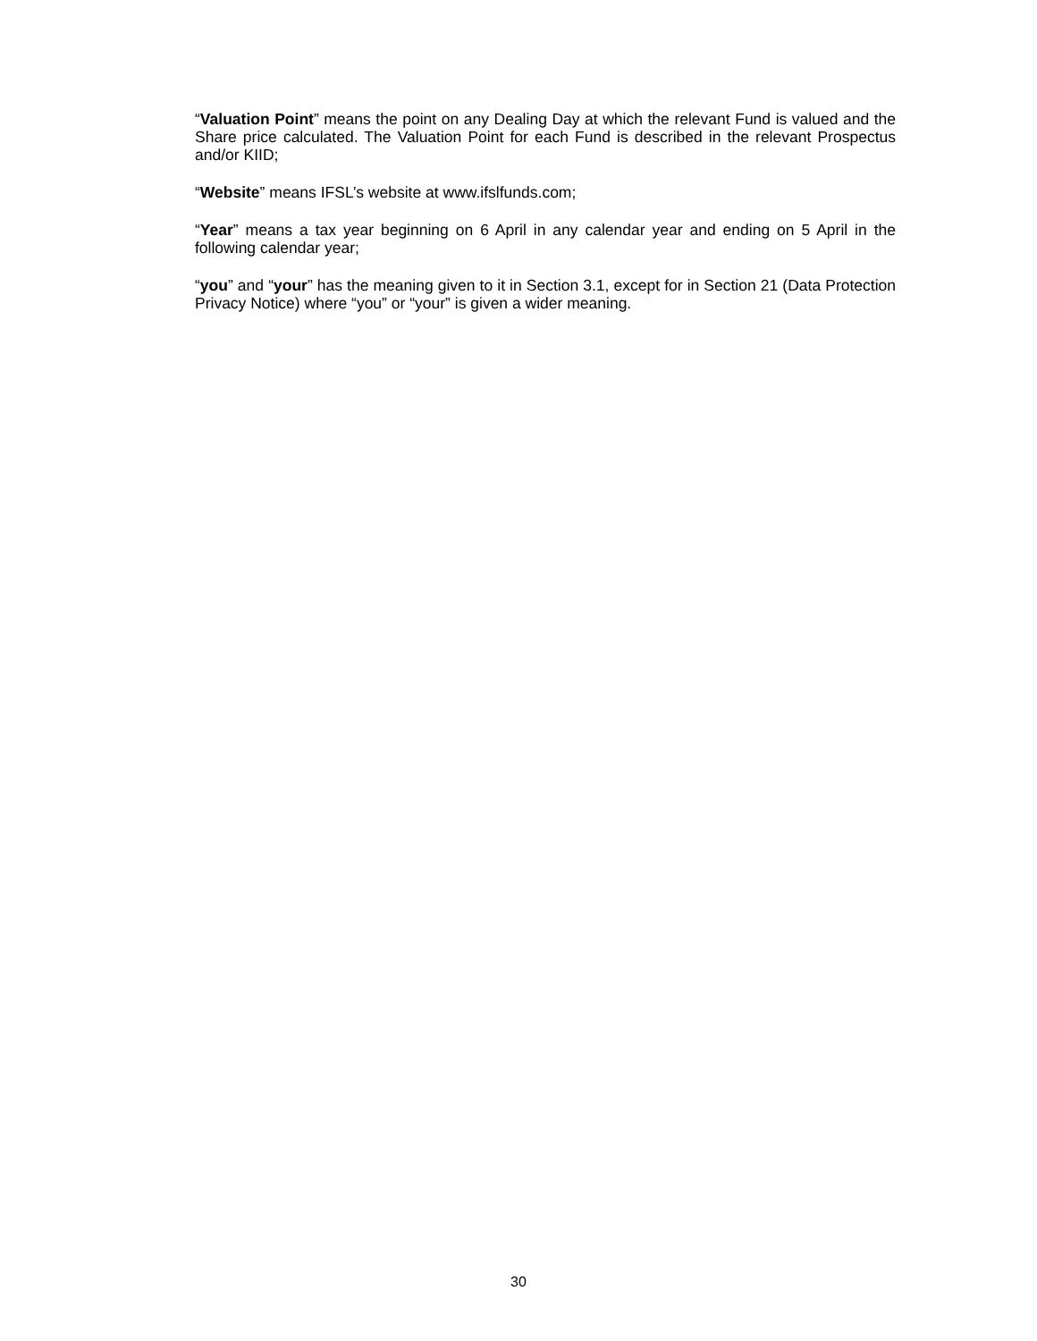“Valuation Point” means the point on any Dealing Day at which the relevant Fund is valued and the Share price calculated. The Valuation Point for each Fund is described in the relevant Prospectus and/or KIID;
“Website” means IFSL’s website at www.ifslfunds.com;
“Year” means a tax year beginning on 6 April in any calendar year and ending on 5 April in the following calendar year;
“you” and “your” has the meaning given to it in Section 3.1, except for in Section 21 (Data Protection Privacy Notice) where “you” or “your” is given a wider meaning.
30